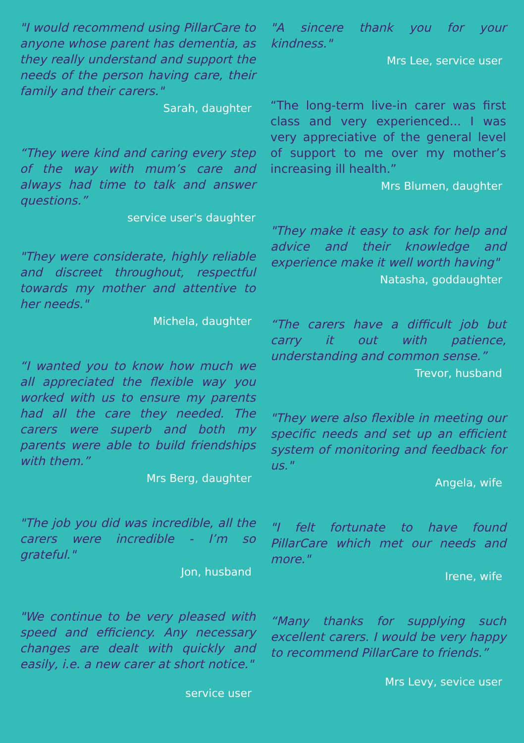"I would recommend using PillarCare to anyone whose parent has dementia, as they really understand and support the needs of the person having care, their family and their carers."
Sarah, daughter
“They were kind and caring every step of the way with mum’s care and always had time to talk and answer questions.”
service user's daughter
"They were considerate, highly reliable and discreet throughout, respectful towards my mother and attentive to her needs."
Michela, daughter
“I wanted you to know how much we all appreciated the flexible way you worked with us to ensure my parents had all the care they needed. The carers were superb and both my parents were able to build friendships with them.”
Mrs Berg, daughter
"The job you did was incredible, all the carers were incredible - I’m so grateful."
Jon, husband
"We continue to be very pleased with speed and efficiency. Any necessary changes are dealt with quickly and easily, i.e. a new carer at short notice."
service user
"A sincere thank you for your kindness."
Mrs Lee, service user
“The long-term live-in carer was first class and very experienced... I was very appreciative of the general level of support to me over my mother’s increasing ill health.”
Mrs Blumen, daughter
"They make it easy to ask for help and advice and their knowledge and experience make it well worth having"
Natasha, goddaughter
“The carers have a difficult job but carry it out with patience, understanding and common sense.”
Trevor, husband
"They were also flexible in meeting our specific needs and set up an efficient system of monitoring and feedback for us."
Angela, wife
"I felt fortunate to have found PillarCare which met our needs and more."
Irene, wife
“Many thanks for supplying such excellent carers. I would be very happy to recommend PillarCare to friends.”
Mrs Levy, sevice user